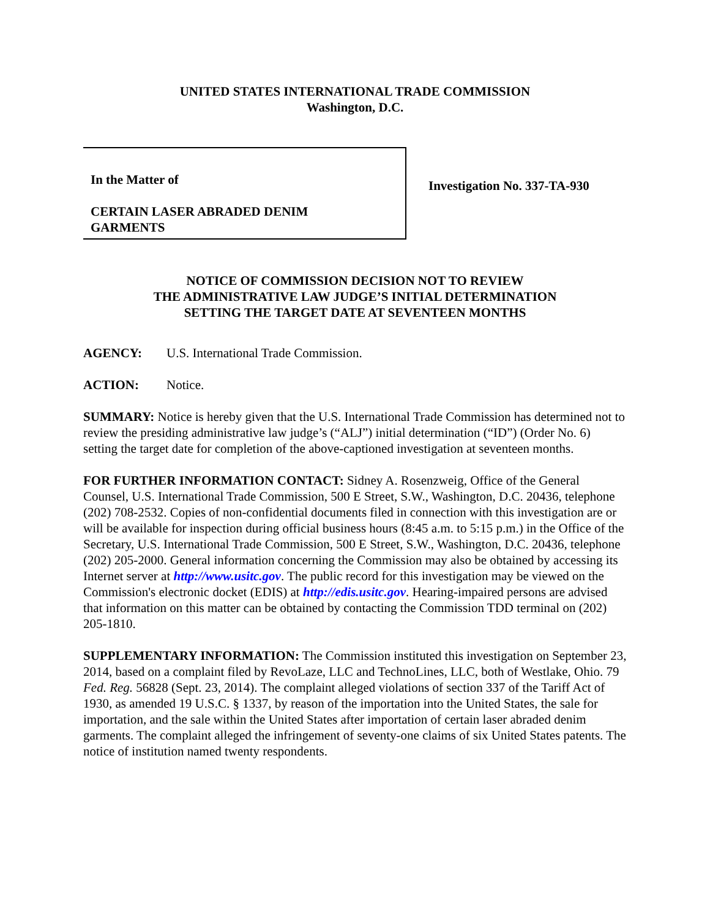UNITED STATES INTERNATIONAL TRADE COMMISSION
Washington, D.C.
In the Matter of
CERTAIN LASER ABRADED DENIM
GARMENTS
Investigation No. 337-TA-930
NOTICE OF COMMISSION DECISION NOT TO REVIEW
THE ADMINISTRATIVE LAW JUDGE’S INITIAL DETERMINATION
SETTING THE TARGET DATE AT SEVENTEEN MONTHS
AGENCY: U.S. International Trade Commission.
ACTION: Notice.
SUMMARY: Notice is hereby given that the U.S. International Trade Commission has determined not to review the presiding administrative law judge’s (“ALJ”) initial determination (“ID”) (Order No. 6) setting the target date for completion of the above-captioned investigation at seventeen months.
FOR FURTHER INFORMATION CONTACT: Sidney A. Rosenzweig, Office of the General Counsel, U.S. International Trade Commission, 500 E Street, S.W., Washington, D.C. 20436, telephone (202) 708-2532. Copies of non-confidential documents filed in connection with this investigation are or will be available for inspection during official business hours (8:45 a.m. to 5:15 p.m.) in the Office of the Secretary, U.S. International Trade Commission, 500 E Street, S.W., Washington, D.C. 20436, telephone (202) 205-2000. General information concerning the Commission may also be obtained by accessing its Internet server at http://www.usitc.gov. The public record for this investigation may be viewed on the Commission's electronic docket (EDIS) at http://edis.usitc.gov. Hearing-impaired persons are advised that information on this matter can be obtained by contacting the Commission TDD terminal on (202) 205-1810.
SUPPLEMENTARY INFORMATION: The Commission instituted this investigation on September 23, 2014, based on a complaint filed by RevoLaze, LLC and TechnoLines, LLC, both of Westlake, Ohio. 79 Fed. Reg. 56828 (Sept. 23, 2014). The complaint alleged violations of section 337 of the Tariff Act of 1930, as amended 19 U.S.C. § 1337, by reason of the importation into the United States, the sale for importation, and the sale within the United States after importation of certain laser abraded denim garments. The complaint alleged the infringement of seventy-one claims of six United States patents. The notice of institution named twenty respondents.